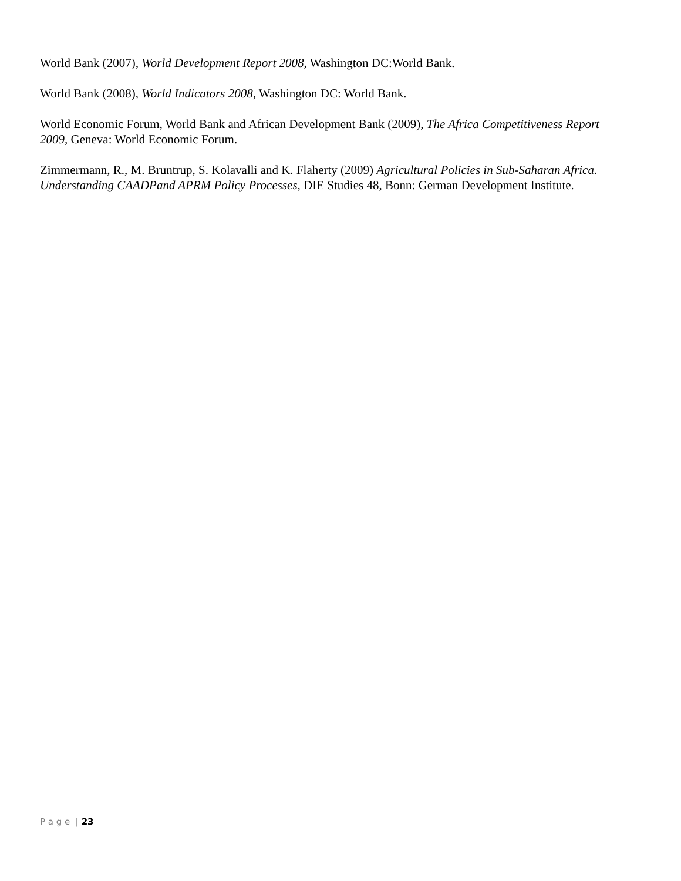World Bank (2007), World Development Report 2008, Washington DC:World Bank.
World Bank (2008), World Indicators 2008, Washington DC: World Bank.
World Economic Forum, World Bank and African Development Bank (2009), The Africa Competitiveness Report 2009, Geneva: World Economic Forum.
Zimmermann, R., M. Bruntrup, S. Kolavalli and K. Flaherty (2009) Agricultural Policies in Sub-Saharan Africa. Understanding CAADPand APRM Policy Processes, DIE Studies 48, Bonn: German Development Institute.
P a g e | 23